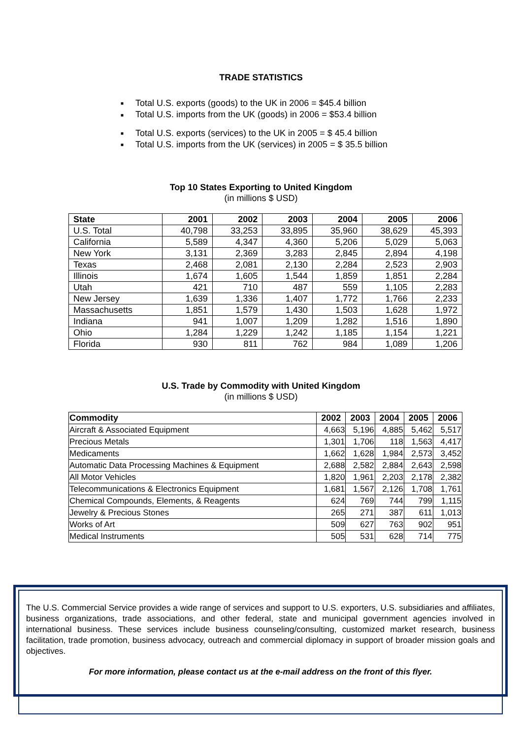TRADE STATISTICS
■ Total U.S. exports (goods) to the UK in 2006 = $45.4 billion
■ Total U.S. imports from the UK (goods) in 2006 = $53.4 billion
■ Total U.S. exports (services) to the UK in 2005 = $ 45.4 billion
■ Total U.S. imports from the UK (services) in 2005 = $ 35.5 billion
Top 10 States Exporting to United Kingdom
(in millions $ USD)
| State | 2001 | 2002 | 2003 | 2004 | 2005 | 2006 |
| --- | --- | --- | --- | --- | --- | --- |
| U.S. Total | 40,798 | 33,253 | 33,895 | 35,960 | 38,629 | 45,393 |
| California | 5,589 | 4,347 | 4,360 | 5,206 | 5,029 | 5,063 |
| New York | 3,131 | 2,369 | 3,283 | 2,845 | 2,894 | 4,198 |
| Texas | 2,468 | 2,081 | 2,130 | 2,284 | 2,523 | 2,903 |
| Illinois | 1,674 | 1,605 | 1,544 | 1,859 | 1,851 | 2,284 |
| Utah | 421 | 710 | 487 | 559 | 1,105 | 2,283 |
| New Jersey | 1,639 | 1,336 | 1,407 | 1,772 | 1,766 | 2,233 |
| Massachusetts | 1,851 | 1,579 | 1,430 | 1,503 | 1,628 | 1,972 |
| Indiana | 941 | 1,007 | 1,209 | 1,282 | 1,516 | 1,890 |
| Ohio | 1,284 | 1,229 | 1,242 | 1,185 | 1,154 | 1,221 |
| Florida | 930 | 811 | 762 | 984 | 1,089 | 1,206 |
U.S. Trade by Commodity with United Kingdom
(in millions $ USD)
| Commodity | 2002 | 2003 | 2004 | 2005 | 2006 |
| --- | --- | --- | --- | --- | --- |
| Aircraft & Associated Equipment | 4,663 | 5,196 | 4,885 | 5,462 | 5,517 |
| Precious Metals | 1,301 | 1,706 | 118 | 1,563 | 4,417 |
| Medicaments | 1,662 | 1,628 | 1,984 | 2,573 | 3,452 |
| Automatic Data Processing Machines & Equipment | 2,688 | 2,582 | 2,884 | 2,643 | 2,598 |
| All Motor Vehicles | 1,820 | 1,961 | 2,203 | 2,178 | 2,382 |
| Telecommunications & Electronics Equipment | 1,681 | 1,567 | 2,126 | 1,708 | 1,761 |
| Chemical Compounds, Elements, & Reagents | 624 | 769 | 744 | 799 | 1,115 |
| Jewelry & Precious Stones | 265 | 271 | 387 | 611 | 1,013 |
| Works of Art | 509 | 627 | 763 | 902 | 951 |
| Medical Instruments | 505 | 531 | 628 | 714 | 775 |
The U.S. Commercial Service provides a wide range of services and support to U.S. exporters, U.S. subsidiaries and affiliates, business organizations, trade associations, and other federal, state and municipal government agencies involved in international business. These services include business counseling/consulting, customized market research, business facilitation, trade promotion, business advocacy, outreach and commercial diplomacy in support of broader mission goals and objectives.
For more information, please contact us at the e-mail address on the front of this flyer.